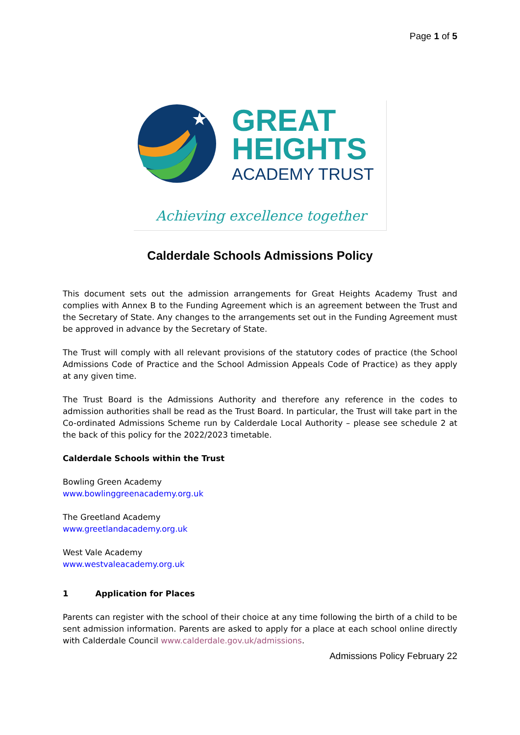Page 1 of 5
★
GREAT
HEIGHTS
ACADEMY TRUST
Achieving excellence together
Calderdale Schools Admissions Policy
This document sets out the admission arrangements for Great Heights Academy Trust and complies with Annex B to the Funding Agreement which is an agreement between the Trust and the Secretary of State. Any changes to the arrangements set out in the Funding Agreement must be approved in advance by the Secretary of State.
The Trust will comply with all relevant provisions of the statutory codes of practice (the School Admissions Code of Practice and the School Admission Appeals Code of Practice) as they apply at any given time.
The Trust Board is the Admissions Authority and therefore any reference in the codes to admission authorities shall be read as the Trust Board. In particular, the Trust will take part in the Co-ordinated Admissions Scheme run by Calderdale Local Authority – please see schedule 2 at the back of this policy for the 2022/2023 timetable.
Calderdale Schools within the Trust
Bowling Green Academy
www.bowlinggreenacademy.org.uk
The Greetland Academy
www.greetlandacademy.org.uk
West Vale Academy
www.westvaleacademy.org.uk
1 Application for Places
Parents can register with the school of their choice at any time following the birth of a child to be sent admission information. Parents are asked to apply for a place at each school online directly with Calderdale Council www.calderdale.gov.uk/admissions.
Admissions Policy February 22